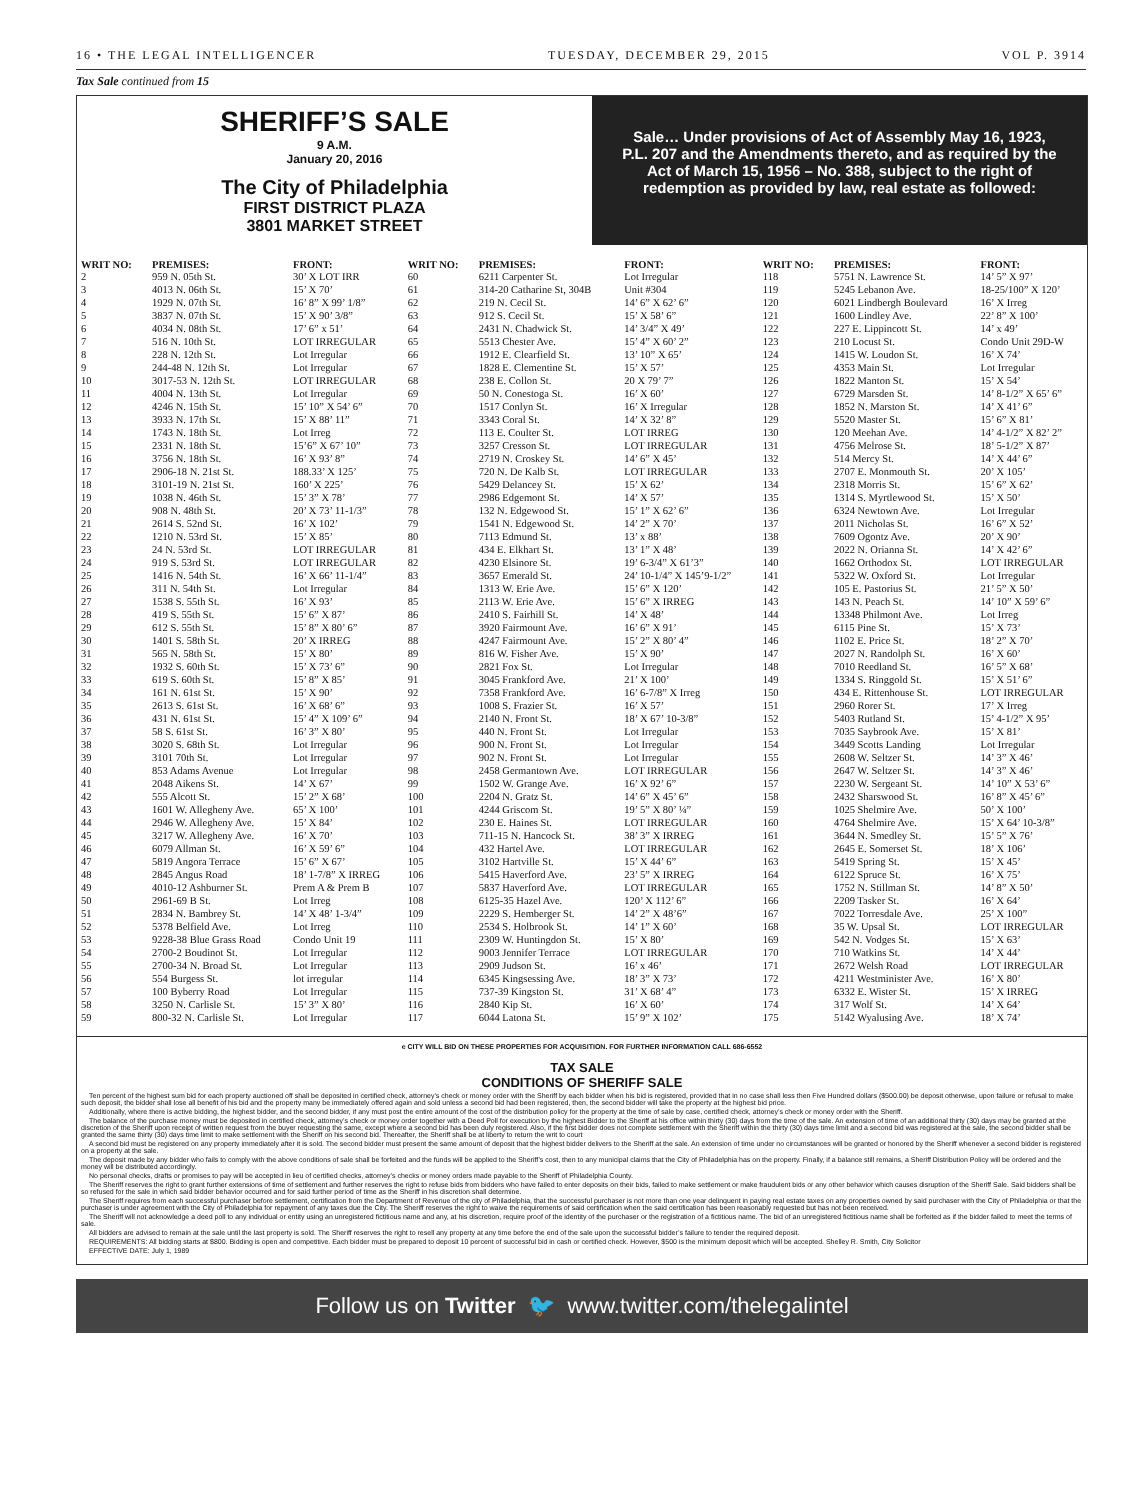16 • THE LEGAL INTELLIGENCER TUESDAY, DECEMBER 29, 2015 VOL P. 3914
Tax Sale continued from 15
SHERIFF’S SALE
9 A.M.
January 20, 2016
The City of Philadelphia
FIRST DISTRICT PLAZA
3801 MARKET STREET
Sale… Under provisions of Act of Assembly May 16, 1923, P.L. 207 and the Amendments thereto, and as required by the Act of March 15, 1956 – No. 388, subject to the right of redemption as provided by law, real estate as followed:
| WRIT NO: | PREMISES: | FRONT: | WRIT NO: | PREMISES: | FRONT: | WRIT NO: | PREMISES: | FRONT: |
| --- | --- | --- | --- | --- | --- | --- | --- | --- |
| 2 | 959 N. 05th St. | 30’ X LOT IRR | 60 | 6211 Carpenter St. | Lot Irregular | 118 | 5751 N. Lawrence St. | 14’ 5” X 97’ |
| 3 | 4013 N. 06th St. | 15’ X 70’ | 61 | 314-20 Catharine St, 304B | Unit #304 | 119 | 5245 Lebanon Ave. | 18-25/100” X 120’ |
| 4 | 1929 N. 07th St. | 16’ 8” X 99’ 1/8” | 62 | 219 N. Cecil St. | 14’ 6” X 62’ 6” | 120 | 6021 Lindbergh Boulevard | 16’ X Irreg |
| 5 | 3837 N. 07th St. | 15’ X 90’ 3/8” | 63 | 912 S. Cecil St. | 15’ X 58’ 6” | 121 | 1600 Lindley Ave. | 22’ 8” X 100’ |
| 6 | 4034 N. 08th St. | 17’ 6” x 51’ | 64 | 2431 N. Chadwick St. | 14’ 3/4” X 49’ | 122 | 227 E. Lippincott St. | 14’ x 49’ |
| 7 | 516 N. 10th St. | LOT IRREGULAR | 65 | 5513 Chester Ave. | 15’ 4” X 60’ 2” | 123 | 210 Locust St. | Condo Unit 29D-W |
| 8 | 228 N. 12th St. | Lot Irregular | 66 | 1912 E. Clearfield St. | 13’ 10” X 65’ | 124 | 1415 W. Loudon St. | 16’ X 74’ |
| 9 | 244-48 N. 12th St. | Lot Irregular | 67 | 1828 E. Clementine St. | 15’ X 57’ | 125 | 4353 Main St. | Lot Irregular |
| 10 | 3017-53 N. 12th St. | LOT IRREGULAR | 68 | 238 E. Collon St. | 20 X 79’ 7” | 126 | 1822 Manton St. | 15’ X 54’ |
| 11 | 4004 N. 13th St. | Lot Irregular | 69 | 50 N. Conestoga St. | 16’ X 60’ | 127 | 6729 Marsden St. | 14’ 8-1/2” X 65’ 6” |
| 12 | 4246 N. 15th St. | 15’ 10” X 54’ 6” | 70 | 1517 Conlyn St. | 16’ X Irregular | 128 | 1852 N. Marston St. | 14’ X 41’ 6” |
| 13 | 3933 N. 17th St. | 15’ X 88’ 11” | 71 | 3343 Coral St. | 14’ X 32’ 8” | 129 | 5520 Master St. | 15’ 6” X 81’ |
| 14 | 1743 N. 18th St. | Lot Irreg | 72 | 113 E. Coulter St. | LOT IRREG | 130 | 120 Meehan Ave. | 14’ 4-1/2” X 82’ 2” |
| 15 | 2331 N. 18th St. | 15’6” X 67’ 10” | 73 | 3257 Cresson St. | LOT IRREGULAR | 131 | 4756 Melrose St. | 18’ 5-1/2” X 87’ |
| 16 | 3756 N. 18th St. | 16’ X 93’ 8” | 74 | 2719 N. Croskey St. | 14’ 6” X 45’ | 132 | 514 Mercy St. | 14’ X 44’ 6” |
| 17 | 2906-18 N. 21st St. | 188.33’ X 125’ | 75 | 720 N. De Kalb St. | LOT IRREGULAR | 133 | 2707 E. Monmouth St. | 20’ X 105’ |
| 18 | 3101-19 N. 21st St. | 160’ X 225’ | 76 | 5429 Delancey St. | 15’ X 62’ | 134 | 2318 Morris St. | 15’ 6” X 62’ |
| 19 | 1038 N. 46th St. | 15’ 3” X 78’ | 77 | 2986 Edgemont St. | 14’ X 57’ | 135 | 1314 S. Myrtlewood St. | 15’ X 50’ |
| 20 | 908 N. 48th St. | 20’ X 73’ 11-1/3” | 78 | 132 N. Edgewood St. | 15’ 1” X 62’ 6” | 136 | 6324 Newtown Ave. | Lot Irregular |
| 21 | 2614 S. 52nd St. | 16’ X 102’ | 79 | 1541 N. Edgewood St. | 14’ 2” X 70’ | 137 | 2011 Nicholas St. | 16’ 6” X 52’ |
| 22 | 1210 N. 53rd St. | 15’ X 85’ | 80 | 7113 Edmund St. | 13’ x 88’ | 138 | 7609 Ogontz Ave. | 20’ X 90’ |
| 23 | 24 N. 53rd St. | LOT IRREGULAR | 81 | 434 E. Elkhart St. | 13’ 1” X 48’ | 139 | 2022 N. Orianna St. | 14’ X 42’ 6” |
| 24 | 919 S. 53rd St. | LOT IRREGULAR | 82 | 4230 Elsinore St. | 19’ 6-3/4” X 61’3” | 140 | 1662 Orthodox St. | LOT IRREGULAR |
| 25 | 1416 N. 54th St. | 16’ X 66’ 11-1/4” | 83 | 3657 Emerald St. | 24’ 10-1/4” X 145’9-1/2” | 141 | 5322 W. Oxford St. | Lot Irregular |
| 26 | 311 N. 54th St. | Lot Irregular | 84 | 1313 W. Erie Ave. | 15’ 6” X 120’ | 142 | 105 E. Pastorius St. | 21’ 5” X 50’ |
| 27 | 1538 S. 55th St. | 16’ X 93’ | 85 | 2113 W. Erie Ave. | 15’ 6” X IRREG | 143 | 143 N. Peach St. | 14’ 10” X 59’ 6” |
| 28 | 419 S. 55th St. | 15’ 6” X 87’ | 86 | 2410 S. Fairhill St. | 14’ X 48’ | 144 | 13348 Philmont Ave. | Lot Irreg |
| 29 | 612 S. 55th St. | 15’ 8” X 80’ 6” | 87 | 3920 Fairmount Ave. | 16’ 6” X 91’ | 145 | 6115 Pine St. | 15’ X 73’ |
| 30 | 1401 S. 58th St. | 20’ X IRREG | 88 | 4247 Fairmount Ave. | 15’ 2” X 80’ 4” | 146 | 1102 E. Price St. | 18’ 2” X 70’ |
| 31 | 565 N. 58th St. | 15’ X 80’ | 89 | 816 W. Fisher Ave. | 15’ X 90’ | 147 | 2027 N. Randolph St. | 16’ X 60’ |
| 32 | 1932 S. 60th St. | 15’ X 73’ 6” | 90 | 2821 Fox St. | Lot Irregular | 148 | 7010 Reedland St. | 16’ 5” X 68’ |
| 33 | 619 S. 60th St. | 15’ 8” X 85’ | 91 | 3045 Frankford Ave. | 21’ X 100’ | 149 | 1334 S. Ringgold St. | 15’ X 51’ 6” |
| 34 | 161 N. 61st St. | 15’ X 90’ | 92 | 7358 Frankford Ave. | 16’ 6-7/8” X Irreg | 150 | 434 E. Rittenhouse St. | LOT IRREGULAR |
| 35 | 2613 S. 61st St. | 16’ X 68’ 6” | 93 | 1008 S. Frazier St. | 16’ X 57’ | 151 | 2960 Rorer St. | 17’ X Irreg |
| 36 | 431 N. 61st St. | 15’ 4” X 109’ 6” | 94 | 2140 N. Front St. | 18’ X 67’ 10-3/8” | 152 | 5403 Rutland St. | 15’ 4-1/2” X 95’ |
| 37 | 58 S. 61st St. | 16’ 3” X 80’ | 95 | 440 N. Front St. | Lot Irregular | 153 | 7035 Saybrook Ave. | 15’ X 81’ |
| 38 | 3020 S. 68th St. | Lot Irregular | 96 | 900 N. Front St. | Lot Irregular | 154 | 3449 Scotts Landing | Lot Irregular |
| 39 | 3101 70th St. | Lot Irregular | 97 | 902 N. Front St. | Lot Irregular | 155 | 2608 W. Seltzer St. | 14’ 3” X 46’ |
| 40 | 853 Adams Avenue | Lot Irregular | 98 | 2458 Germantown Ave. | LOT IRREGULAR | 156 | 2647 W. Seltzer St. | 14’ 3” X 46’ |
| 41 | 2048 Aikens St. | 14’ X 67’ | 99 | 1502 W. Grange Ave. | 16’ X 92’ 6” | 157 | 2230 W. Sergeant St. | 14’ 10” X 53’ 6” |
| 42 | 555 Alcott St. | 15’ 2” X 68’ | 100 | 2204 N. Gratz St. | 14’ 6” X 45’ 6” | 158 | 2432 Sharswood St. | 16’ 8” X 45’ 6” |
| 43 | 1601 W. Allegheny Ave. | 65’ X 100’ | 101 | 4244 Griscom St. | 19’ 5” X 80’ ¼” | 159 | 1025 Shelmire Ave. | 50’ X 100’ |
| 44 | 2946 W. Allegheny Ave. | 15’ X 84’ | 102 | 230 E. Haines St. | LOT IRREGULAR | 160 | 4764 Shelmire Ave. | 15’ X 64’ 10-3/8” |
| 45 | 3217 W. Allegheny Ave. | 16’ X 70’ | 103 | 711-15 N. Hancock St. | 38’ 3” X IRREG | 161 | 3644 N. Smedley St. | 15’ 5” X 76’ |
| 46 | 6079 Allman St. | 16’ X 59’ 6” | 104 | 432 Hartel Ave. | LOT IRREGULAR | 162 | 2645 E. Somerset St. | 18’ X 106’ |
| 47 | 5819 Angora Terrace | 15’ 6” X 67’ | 105 | 3102 Hartville St. | 15’ X 44’ 6” | 163 | 5419 Spring St. | 15’ X 45’ |
| 48 | 2845 Angus Road | 18’ 1-7/8” X IRREG | 106 | 5415 Haverford Ave. | 23’ 5” X IRREG | 164 | 6122 Spruce St. | 16’ X 75’ |
| 49 | 4010-12 Ashburner St. | Prem A & Prem B | 107 | 5837 Haverford Ave. | LOT IRREGULAR | 165 | 1752 N. Stillman St. | 14’ 8” X 50’ |
| 50 | 2961-69 B St. | Lot Irreg | 108 | 6125-35 Hazel Ave. | 120’ X 112’ 6” | 166 | 2209 Tasker St. | 16’ X 64’ |
| 51 | 2834 N. Bambrey St. | 14’ X 48’ 1-3/4” | 109 | 2229 S. Hemberger St. | 14’ 2” X 48’6” | 167 | 7022 Torresdale Ave. | 25’ X 100” |
| 52 | 5378 Belfield Ave. | Lot Irreg | 110 | 2534 S. Holbrook St. | 14’ 1” X 60’ | 168 | 35 W. Upsal St. | LOT IRREGULAR |
| 53 | 9228-38 Blue Grass Road | Condo Unit 19 | 111 | 2309 W. Huntingdon St. | 15’ X 80’ | 169 | 542 N. Vodges St. | 15’ X 63’ |
| 54 | 2700-2 Boudinot St. | Lot Irregular | 112 | 9003 Jennifer Terrace | LOT IRREGULAR | 170 | 710 Watkins St. | 14’ X 44’ |
| 55 | 2700-34 N. Broad St. | Lot Irregular | 113 | 2909 Judson St. | 16’ x 46’ | 171 | 2672 Welsh Road | LOT IRREGULAR |
| 56 | 554 Burgess St. | lot irregular | 114 | 6345 Kingsessing Ave. | 18’ 3” X 73’ | 172 | 4211 Westminister Ave. | 16’ X 80’ |
| 57 | 100 Byberry Road | Lot Irregular | 115 | 737-39 Kingston St. | 31’ X 68’ 4” | 173 | 6332 E. Wister St. | 15’ X IRREG |
| 58 | 3250 N. Carlisle St. | 15’ 3” X 80’ | 116 | 2840 Kip St. | 16’ X 60’ | 174 | 317 Wolf St. | 14’ X 64’ |
| 59 | 800-32 N. Carlisle St. | Lot Irregular | 117 | 6044 Latona St. | 15’ 9” X 102’ | 175 | 5142 Wyalusing Ave. | 18’ X 74’ |
e CITY WILL BID ON THESE PROPERTIES FOR ACQUISITION. FOR FURTHER INFORMATION CALL 686-6552
TAX SALE
CONDITIONS OF SHERIFF SALE
Ten percent of the highest sum bid for each property auctioned off shall be deposited in certified check, attorney’s check or money order with the Sheriff by each bidder when his bid is registered, provided that in no case shall less then Five Hundred dollars ($500.00) be deposit otherwise, upon failure or refusal to make such deposit, the bidder shall lose all benefit of his bid and the property many be immediately offered again and sold unless a second bid had been registered, then, the second bidder will take the property at the highest bid price.
Additionally, where there is active bidding, the highest bidder, and the second bidder, if any must post the entire amount of the cost of the distribution policy for the property at the time of sale by case, certified check, attorney’s check or money order with the Sheriff.
The balance of the purchase money must be deposited in certified check, attorney’s check or money order together with a Deed Poll for execution by the highest Bidder to the Sheriff at his office within thirty (30) days from the time of the sale. An extension of time of an additional thirty (30) days may be granted at the discretion of the Sheriff upon receipt of written request from the buyer requesting the same, except where a second bid has been duly registered. Also, if the first bidder does not complete settlement with the Sheriff within the thirty (30) days time limit and a second bid was registered at the sale, the second bidder shall be granted the same thirty (30) days time limit to make settlement with the Sheriff on his second bid. Thereafter, the Sheriff shall be at liberty to return the writ to court
A second bid must be registered on any property immediately after it is sold. The second bidder must present the same amount of deposit that the highest bidder delivers to the Sheriff at the sale. An extension of time under no circumstances will be granted or honored by the Sheriff whenever a second bidder is registered on a property at the sale.
The deposit made by any bidder who fails to comply with the above conditions of sale shall be forfeited and the funds will be applied to the Sheriff’s cost, then to any municipal claims that the City of Philadelphia has on the property. Finally, if a balance still remains, a Sheriff Distribution Policy will be ordered and the money will be distributed accordingly.
No personal checks, drafts or promises to pay will be accepted in lieu of certified checks, attorney’s checks or money orders made payable to the Sheriff of Philadelphia County.
The Sheriff reserves the right to grant further extensions of time of settlement and further reserves the right to refuse bids from bidders who have failed to enter deposits on their bids, failed to make settlement or make fraudulent bids or any other behavior which causes disruption of the Sheriff Sale. Said bidders shall be so refused for the sale in which said bidder behavior occurred and for said further period of time as the Sheriff in his discretion shall determine.
The Sheriff requires from each successful purchaser before settlement, certification from the Department of Revenue of the city of Philadelphia, that the successful purchaser is not more than one year delinquent in paying real estate taxes on any properties owned by said purchaser with the City of Philadelphia or that the purchaser is under agreement with the City of Philadelphia for repayment of any taxes due the City. The Sheriff reserves the right to waive the requirements of said certification when the said certification has been reasonably requested but has not been received.
The Sheriff will not acknowledge a deed poll to any individual or entity using an unregistered fictitious name and any, at his discretion, require proof of the identity of the purchaser or the registration of a fictitious name. The bid of an unregistered fictitious name shall be forfeited as if the bidder failed to meet the terms of sale.
All bidders are advised to remain at the sale until the last property is sold. The Sheriff reserves the right to resell any property at any time before the end of the sale upon the successful bidder’s failure to tender the required deposit.
REQUIREMENTS: All bidding starts at $800. Bidding is open and competitive. Each bidder must be prepared to deposit 10 percent of successful bid in cash or certified check. However, $500 is the minimum deposit which will be accepted. Shelley R. Smith, City Solicitor
EFFECTIVE DATE: July 1, 1989
Follow us on Twitter 🐦 www.twitter.com/thelegalintel